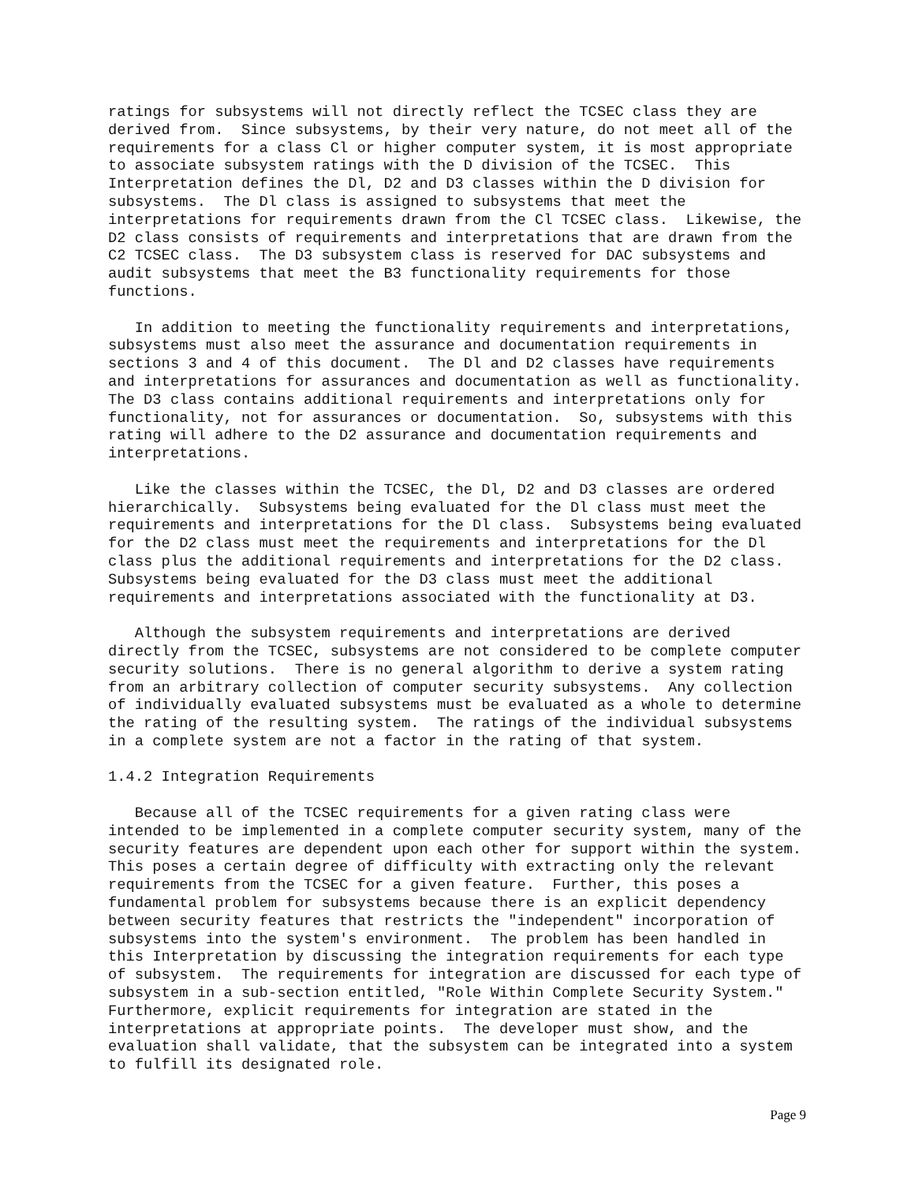ratings for subsystems will not directly reflect the TCSEC class they are
derived from.  Since subsystems, by their very nature, do not meet all of the
requirements for a class Cl or higher computer system, it is most appropriate
to associate subsystem ratings with the D division of the TCSEC.  This
Interpretation defines the Dl, D2 and D3 classes within the D division for
subsystems.  The Dl class is assigned to subsystems that meet the
interpretations for requirements drawn from the Cl TCSEC class.  Likewise, the
D2 class consists of requirements and interpretations that are drawn from the
C2 TCSEC class.  The D3 subsystem class is reserved for DAC subsystems and
audit subsystems that meet the B3 functionality requirements for those
functions.
   In addition to meeting the functionality requirements and interpretations,
subsystems must also meet the assurance and documentation requirements in
sections 3 and 4 of this document.  The Dl and D2 classes have requirements
and interpretations for assurances and documentation as well as functionality.
The D3 class contains additional requirements and interpretations only for
functionality, not for assurances or documentation.  So, subsystems with this
rating will adhere to the D2 assurance and documentation requirements and
interpretations.
   Like the classes within the TCSEC, the Dl, D2 and D3 classes are ordered
hierarchically.  Subsystems being evaluated for the Dl class must meet the
requirements and interpretations for the Dl class.  Subsystems being evaluated
for the D2 class must meet the requirements and interpretations for the Dl
class plus the additional requirements and interpretations for the D2 class.
Subsystems being evaluated for the D3 class must meet the additional
requirements and interpretations associated with the functionality at D3.
   Although the subsystem requirements and interpretations are derived
directly from the TCSEC, subsystems are not considered to be complete computer
security solutions.  There is no general algorithm to derive a system rating
from an arbitrary collection of computer security subsystems.  Any collection
of individually evaluated subsystems must be evaluated as a whole to determine
the rating of the resulting system.  The ratings of the individual subsystems
in a complete system are not a factor in the rating of that system.
1.4.2 Integration Requirements
   Because all of the TCSEC requirements for a given rating class were
intended to be implemented in a complete computer security system, many of the
security features are dependent upon each other for support within the system.
This poses a certain degree of difficulty with extracting only the relevant
requirements from the TCSEC for a given feature.  Further, this poses a
fundamental problem for subsystems because there is an explicit dependency
between security features that restricts the "independent" incorporation of
subsystems into the system's environment.  The problem has been handled in
this Interpretation by discussing the integration requirements for each type
of subsystem.  The requirements for integration are discussed for each type of
subsystem in a sub-section entitled, "Role Within Complete Security System."
Furthermore, explicit requirements for integration are stated in the
interpretations at appropriate points.  The developer must show, and the
evaluation shall validate, that the subsystem can be integrated into a system
to fulfill its designated role.
Page 9